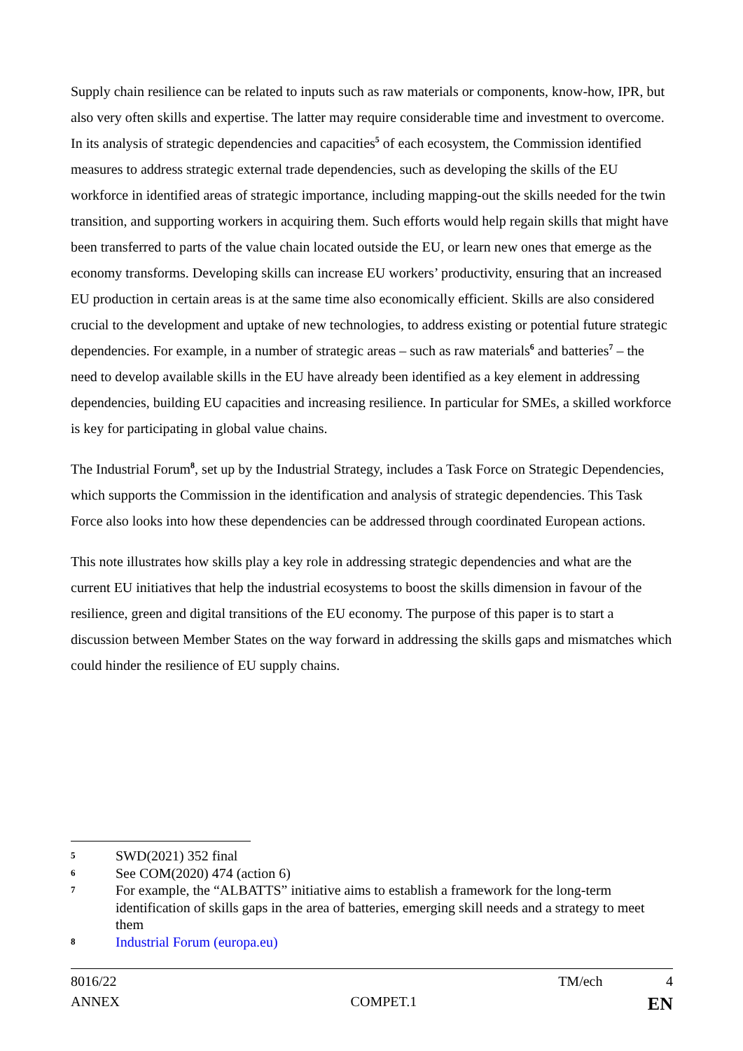Supply chain resilience can be related to inputs such as raw materials or components, know-how, IPR, but also very often skills and expertise. The latter may require considerable time and investment to overcome. In its analysis of strategic dependencies and capacities<sup>5</sup> of each ecosystem, the Commission identified measures to address strategic external trade dependencies, such as developing the skills of the EU workforce in identified areas of strategic importance, including mapping-out the skills needed for the twin transition, and supporting workers in acquiring them. Such efforts would help regain skills that might have been transferred to parts of the value chain located outside the EU, or learn new ones that emerge as the economy transforms. Developing skills can increase EU workers’ productivity, ensuring that an increased EU production in certain areas is at the same time also economically efficient. Skills are also considered crucial to the development and uptake of new technologies, to address existing or potential future strategic dependencies. For example, in a number of strategic areas – such as raw materials<sup>6</sup> and batteries<sup>7</sup> – the need to develop available skills in the EU have already been identified as a key element in addressing dependencies, building EU capacities and increasing resilience. In particular for SMEs, a skilled workforce is key for participating in global value chains.
The Industrial Forum<sup>8</sup>, set up by the Industrial Strategy, includes a Task Force on Strategic Dependencies, which supports the Commission in the identification and analysis of strategic dependencies. This Task Force also looks into how these dependencies can be addressed through coordinated European actions.
This note illustrates how skills play a key role in addressing strategic dependencies and what are the current EU initiatives that help the industrial ecosystems to boost the skills dimension in favour of the resilience, green and digital transitions of the EU economy. The purpose of this paper is to start a discussion between Member States on the way forward in addressing the skills gaps and mismatches which could hinder the resilience of EU supply chains.
5 SWD(2021) 352 final
6 See COM(2020) 474 (action 6)
7 For example, the “ALBATTS” initiative aims to establish a framework for the long-term identification of skills gaps in the area of batteries, emerging skill needs and a strategy to meet them
8 Industrial Forum (europa.eu)
8016/22 TM/ech 4
ANNEX COMPET.1 EN